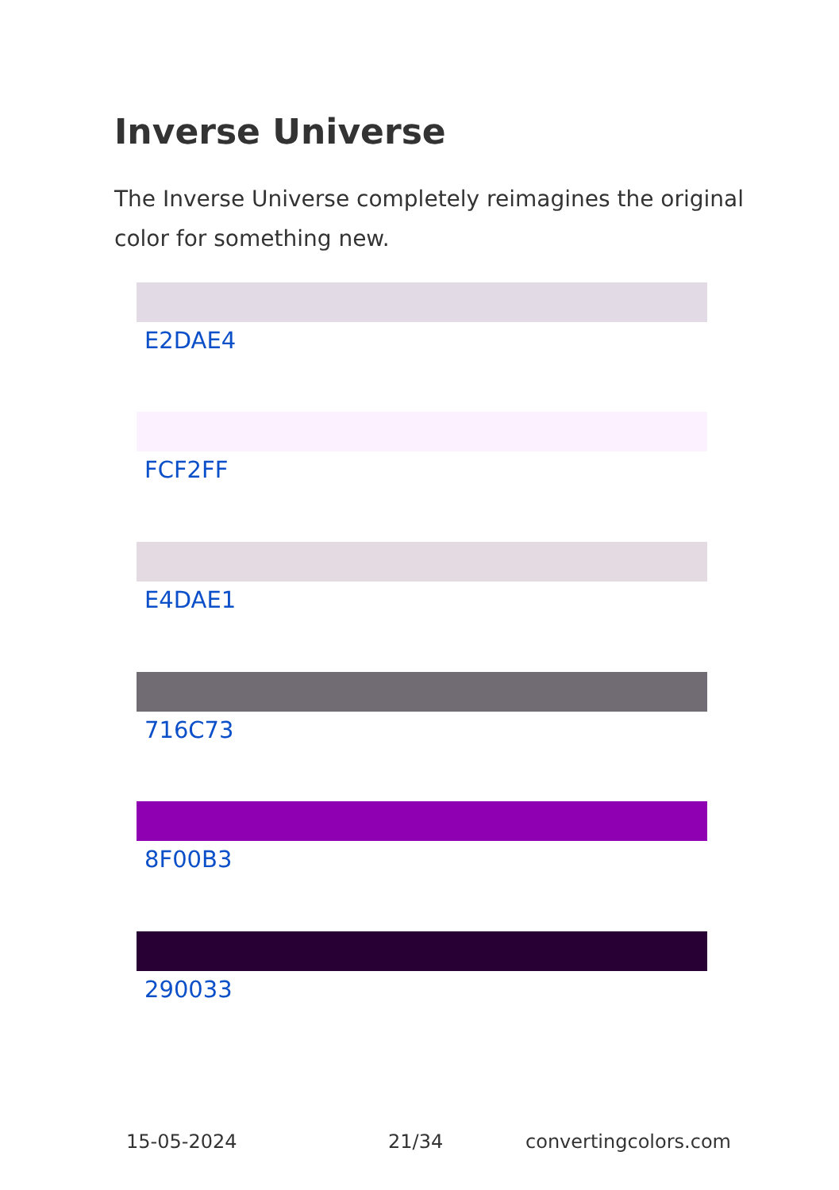Inverse Universe
The Inverse Universe completely reimagines the original color for something new.
E2DAE4
FCF2FF
E4DAE1
716C73
8F00B3
290033
15-05-2024 21/34 convertingcolors.com